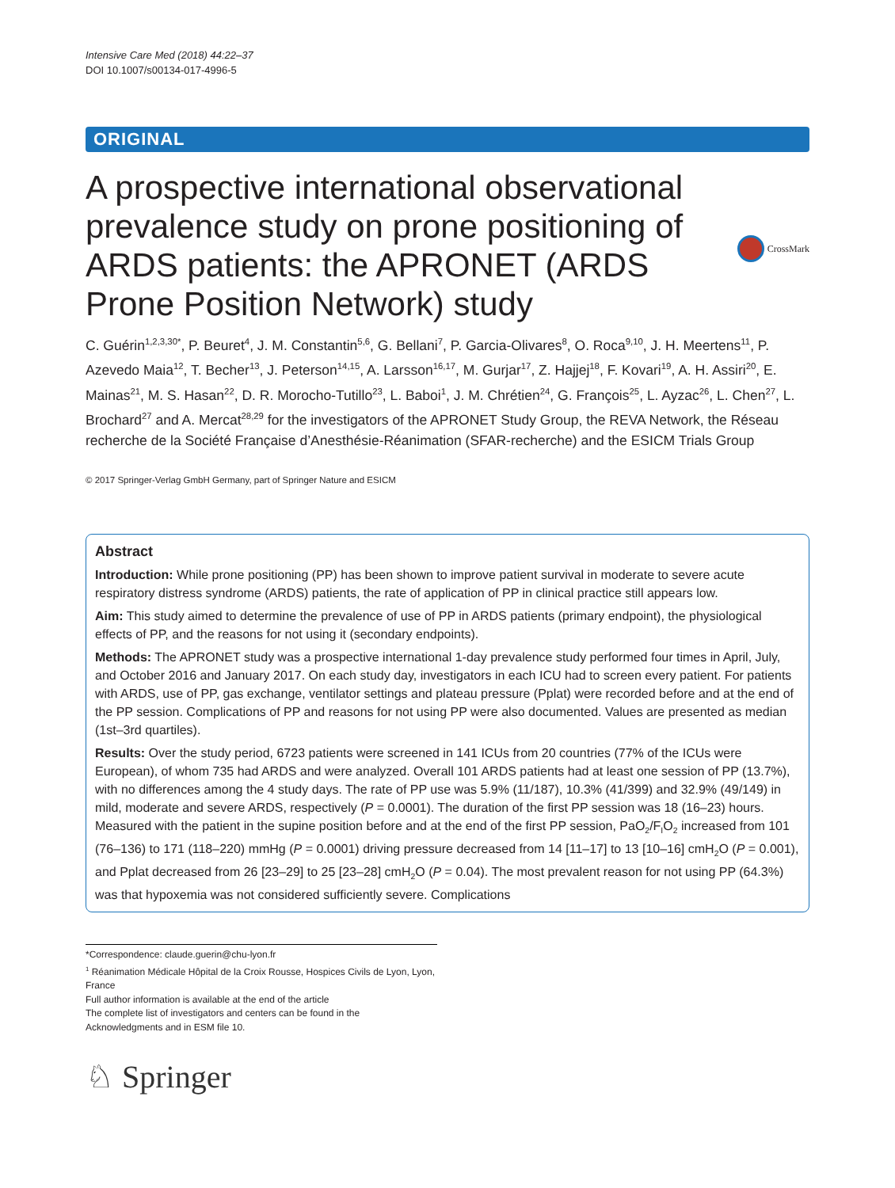Intensive Care Med (2018) 44:22–37
DOI 10.1007/s00134-017-4996-5
ORIGINAL
A prospective international observational prevalence study on prone positioning of ARDS patients: the APRONET (ARDS Prone Position Network) study
CrossMark
C. Guérin<sup>1,2,3,30*</sup>, P. Beuret<sup>4</sup>, J. M. Constantin<sup>5,6</sup>, G. Bellani<sup>7</sup>, P. Garcia-Olivares<sup>8</sup>, O. Roca<sup>9,10</sup>, J. H. Meertens<sup>11</sup>, P. Azevedo Maia<sup>12</sup>, T. Becher<sup>13</sup>, J. Peterson<sup>14,15</sup>, A. Larsson<sup>16,17</sup>, M. Gurjar<sup>17</sup>, Z. Hajjej<sup>18</sup>, F. Kovari<sup>19</sup>, A. H. Assiri<sup>20</sup>, E. Mainas<sup>21</sup>, M. S. Hasan<sup>22</sup>, D. R. Morocho-Tutillo<sup>23</sup>, L. Baboi<sup>1</sup>, J. M. Chrétien<sup>24</sup>, G. François<sup>25</sup>, L. Ayzac<sup>26</sup>, L. Chen<sup>27</sup>, L. Brochard<sup>27</sup> and A. Mercat<sup>28,29</sup> for the investigators of the APRONET Study Group, the REVA Network, the Réseau recherche de la Société Française d’Anesthésie-Réanimation (SFAR-recherche) and the ESICM Trials Group
© 2017 Springer-Verlag GmbH Germany, part of Springer Nature and ESICM
Abstract
Introduction: While prone positioning (PP) has been shown to improve patient survival in moderate to severe acute respiratory distress syndrome (ARDS) patients, the rate of application of PP in clinical practice still appears low.
Aim: This study aimed to determine the prevalence of use of PP in ARDS patients (primary endpoint), the physiological effects of PP, and the reasons for not using it (secondary endpoints).
Methods: The APRONET study was a prospective international 1-day prevalence study performed four times in April, July, and October 2016 and January 2017. On each study day, investigators in each ICU had to screen every patient. For patients with ARDS, use of PP, gas exchange, ventilator settings and plateau pressure (Pplat) were recorded before and at the end of the PP session. Complications of PP and reasons for not using PP were also documented. Values are presented as median (1st–3rd quartiles).
Results: Over the study period, 6723 patients were screened in 141 ICUs from 20 countries (77% of the ICUs were European), of whom 735 had ARDS and were analyzed. Overall 101 ARDS patients had at least one session of PP (13.7%), with no differences among the 4 study days. The rate of PP use was 5.9% (11/187), 10.3% (41/399) and 32.9% (49/149) in mild, moderate and severe ARDS, respectively (P = 0.0001). The duration of the first PP session was 18 (16–23) hours. Measured with the patient in the supine position before and at the end of the first PP session, PaO<sub>2</sub>/F<sub>I</sub>O<sub>2</sub> increased from 101 (76–136) to 171 (118–220) mmHg (P = 0.0001) driving pressure decreased from 14 [11–17] to 13 [10–16] cmH<sub>2</sub>O (P = 0.001), and Pplat decreased from 26 [23–29] to 25 [23–28] cmH<sub>2</sub>O (P = 0.04). The most prevalent reason for not using PP (64.3%) was that hypoxemia was not considered sufficiently severe. Complications
*Correspondence: claude.guerin@chu-lyon.fr
<sup>1</sup> Réanimation Médicale Hôpital de la Croix Rousse, Hospices Civils de Lyon, Lyon, France
Full author information is available at the end of the article
The complete list of investigators and centers can be found in the Acknowledgments and in ESM file 10.
♘ Springer